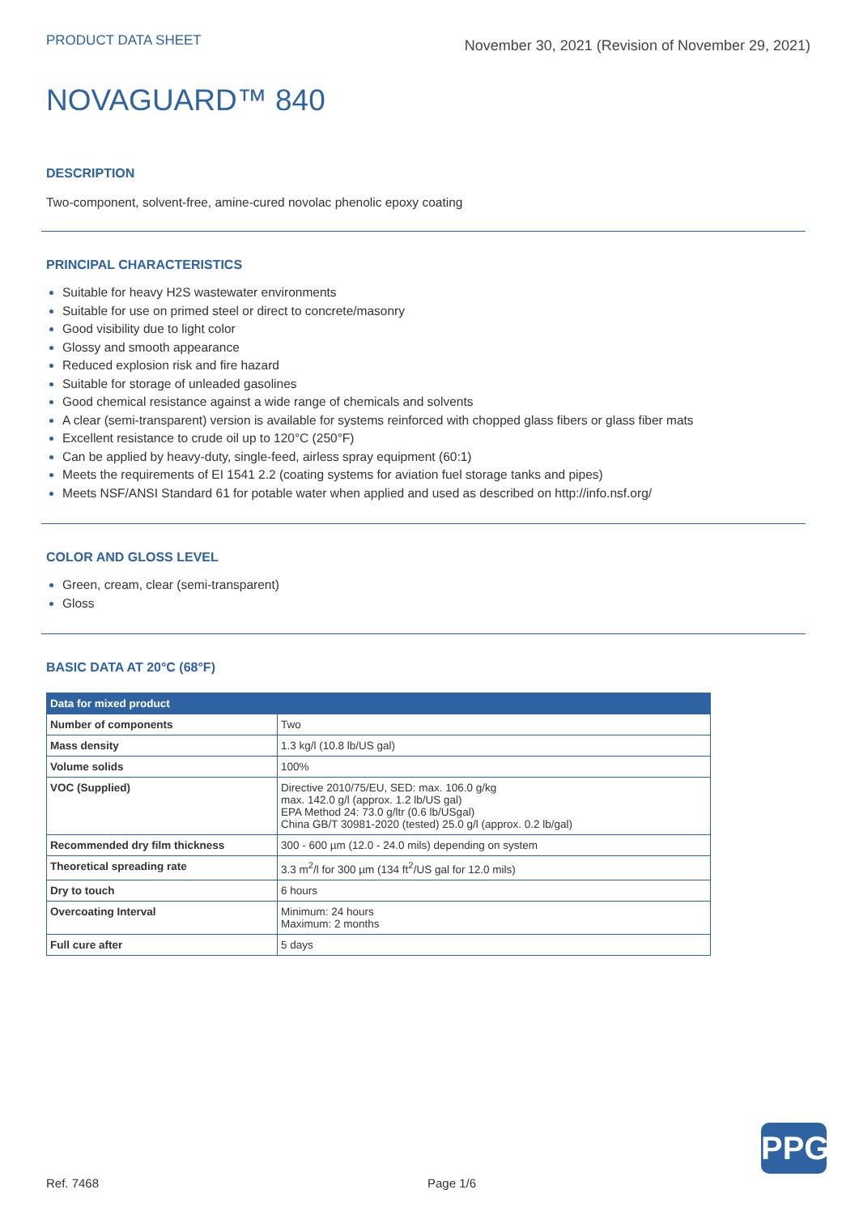PRODUCT DATA SHEET
November 30, 2021 (Revision of November 29, 2021)
NOVAGUARD™ 840
DESCRIPTION
Two-component, solvent-free, amine-cured novolac phenolic epoxy coating
PRINCIPAL CHARACTERISTICS
Suitable for heavy H2S wastewater environments
Suitable for use on primed steel or direct to concrete/masonry
Good visibility due to light color
Glossy and smooth appearance
Reduced explosion risk and fire hazard
Suitable for storage of unleaded gasolines
Good chemical resistance against a wide range of chemicals and solvents
A clear (semi-transparent) version is available for systems reinforced with chopped glass fibers or glass fiber mats
Excellent resistance to crude oil up to 120°C (250°F)
Can be applied by heavy-duty, single-feed, airless spray equipment (60:1)
Meets the requirements of EI 1541 2.2 (coating systems for aviation fuel storage tanks and pipes)
Meets NSF/ANSI Standard 61 for potable water when applied and used as described on http://info.nsf.org/
COLOR AND GLOSS LEVEL
Green, cream, clear (semi-transparent)
Gloss
BASIC DATA AT 20°C (68°F)
| Data for mixed product | |
| --- | --- |
| Number of components | Two |
| Mass density | 1.3 kg/l (10.8 lb/US gal) |
| Volume solids | 100% |
| VOC (Supplied) | Directive 2010/75/EU, SED: max. 106.0 g/kg max. 142.0 g/l (approx. 1.2 lb/US gal) EPA Method 24: 73.0 g/ltr (0.6 lb/USgal) China GB/T 30981-2020 (tested) 25.0 g/l (approx. 0.2 lb/gal) |
| Recommended dry film thickness | 300 - 600 µm (12.0 - 24.0 mils) depending on system |
| Theoretical spreading rate | 3.3 m<sup>2</sup>/l for 300 µm (134 ft<sup>2</sup>/US gal for 12.0 mils) |
| Dry to touch | 6 hours |
| Overcoating Interval | Minimum: 24 hours Maximum: 2 months |
| Full cure after | 5 days |
PPG
Ref. 7468 Page 1/6